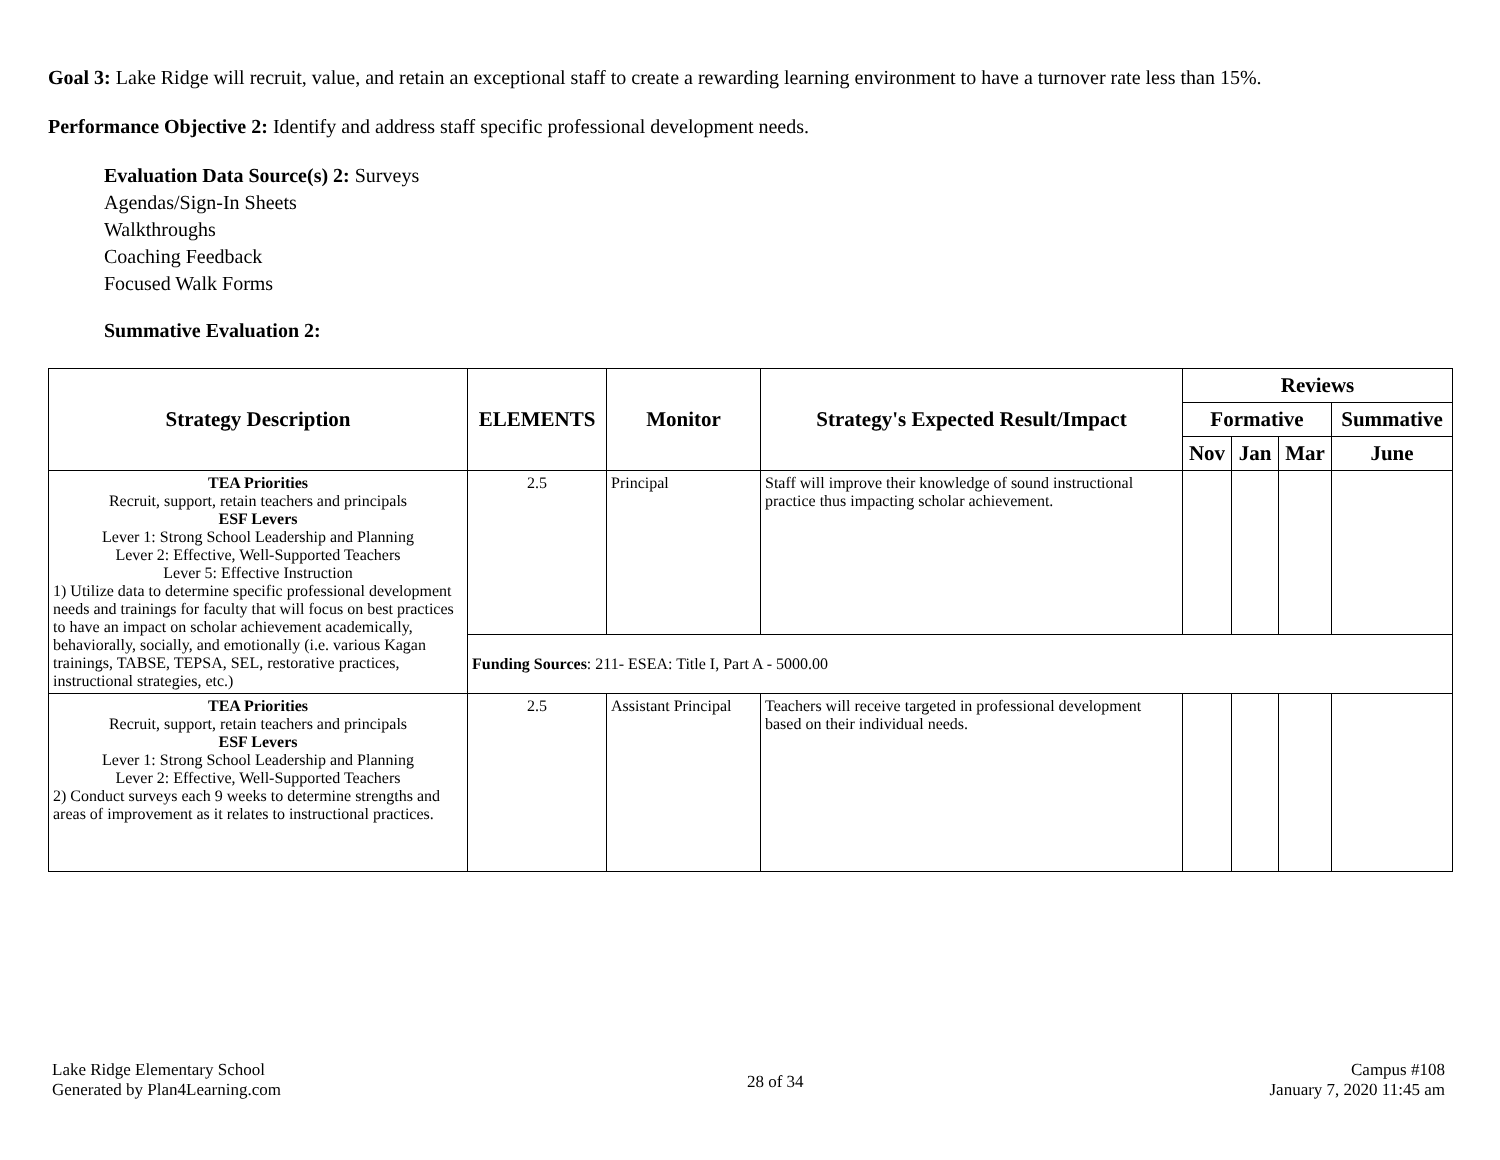Goal 3: Lake Ridge will recruit, value, and retain an exceptional staff to create a rewarding learning environment to have a turnover rate less than 15%.
Performance Objective 2: Identify and address staff specific professional development needs.
Evaluation Data Source(s) 2: Surveys
Agendas/Sign-In Sheets
Walkthroughs
Coaching Feedback
Focused Walk Forms
Summative Evaluation 2:
| Strategy Description | ELEMENTS | Monitor | Strategy's Expected Result/Impact | Reviews | | | |
| --- | --- | --- | --- | --- | --- | --- | --- |
| | | | | Formative | | | Summative |
| | | | | Nov | Jan | Mar | June |
| TEA Priorities Recruit, support, retain teachers and principals ESF Levers Lever 1: Strong School Leadership and Planning Lever 2: Effective, Well-Supported Teachers Lever 5: Effective Instruction 1) Utilize data to determine specific professional development needs and trainings for faculty that will focus on best practices to have an impact on scholar achievement academically, behaviorally, socially, and emotionally (i.e. various Kagan trainings, TABSE, TEPSA, SEL, restorative practices, instructional strategies, etc.) | 2.5 | Principal | Staff will improve their knowledge of sound instructional practice thus impacting scholar achievement. | | | | |
| | Funding Sources : 211- ESEA: Title I, Part A - 5000.00 | | | | | | |
| TEA Priorities Recruit, support, retain teachers and principals ESF Levers Lever 1: Strong School Leadership and Planning Lever 2: Effective, Well-Supported Teachers 2) Conduct surveys each 9 weeks to determine strengths and areas of improvement as it relates to instructional practices. | 2.5 | Assistant Principal | Teachers will receive targeted in professional development based on their individual needs. | | | | |
Lake Ridge Elementary School
Generated by Plan4Learning.com
28 of 34
Campus #108
January 7, 2020 11:45 am